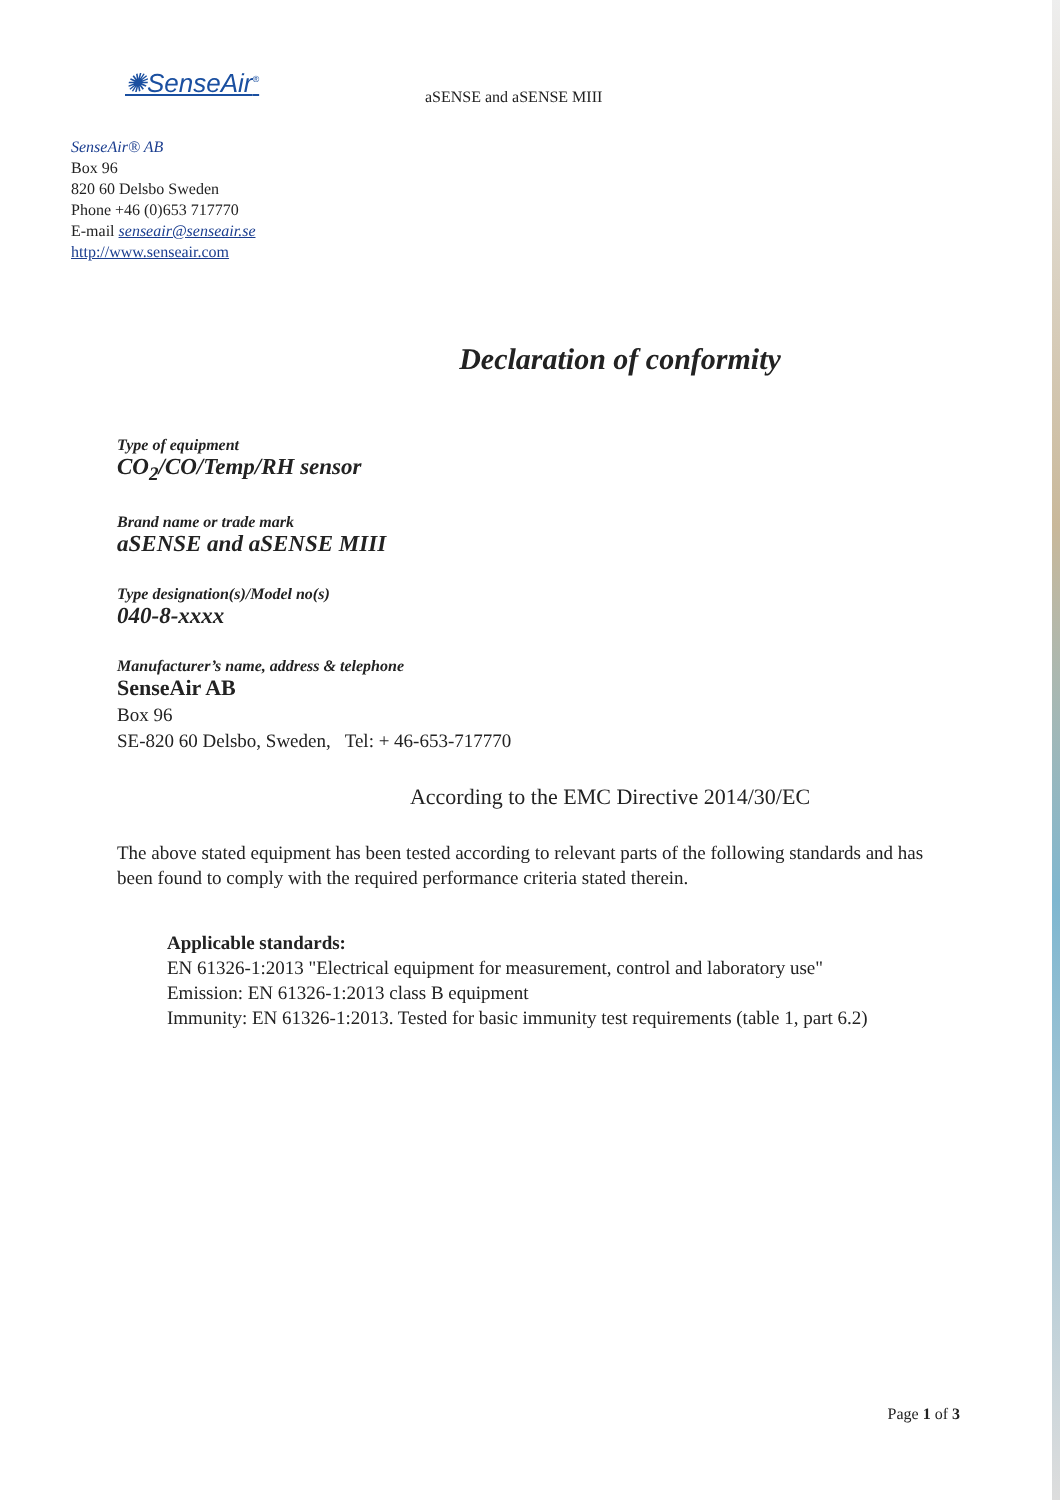✺SenseAir<sup>®</sup>
aSENSE and aSENSE MIII
SenseAir® AB
Box 96
820 60 Delsbo Sweden
Phone +46 (0)653 717770
E-mail senseair@senseair.se
http://www.senseair.com
Declaration of conformity
Type of equipment
CO<sub>2</sub>/CO/Temp/RH sensor
Brand name or trade mark
aSENSE and aSENSE MIII
Type designation(s)/Model no(s)
040-8-xxxx
Manufacturer’s name, address & telephone
SenseAir AB
Box 96
SE-820 60 Delsbo, Sweden, Tel: + 46-653-717770
According to the EMC Directive 2014/30/EC
The above stated equipment has been tested according to relevant parts of the following standards and has been found to comply with the required performance criteria stated therein.
Applicable standards:
EN 61326-1:2013 "Electrical equipment for measurement, control and laboratory use"
Emission: EN 61326-1:2013 class B equipment
Immunity: EN 61326-1:2013. Tested for basic immunity test requirements (table 1, part 6.2)
Page 1 of 3